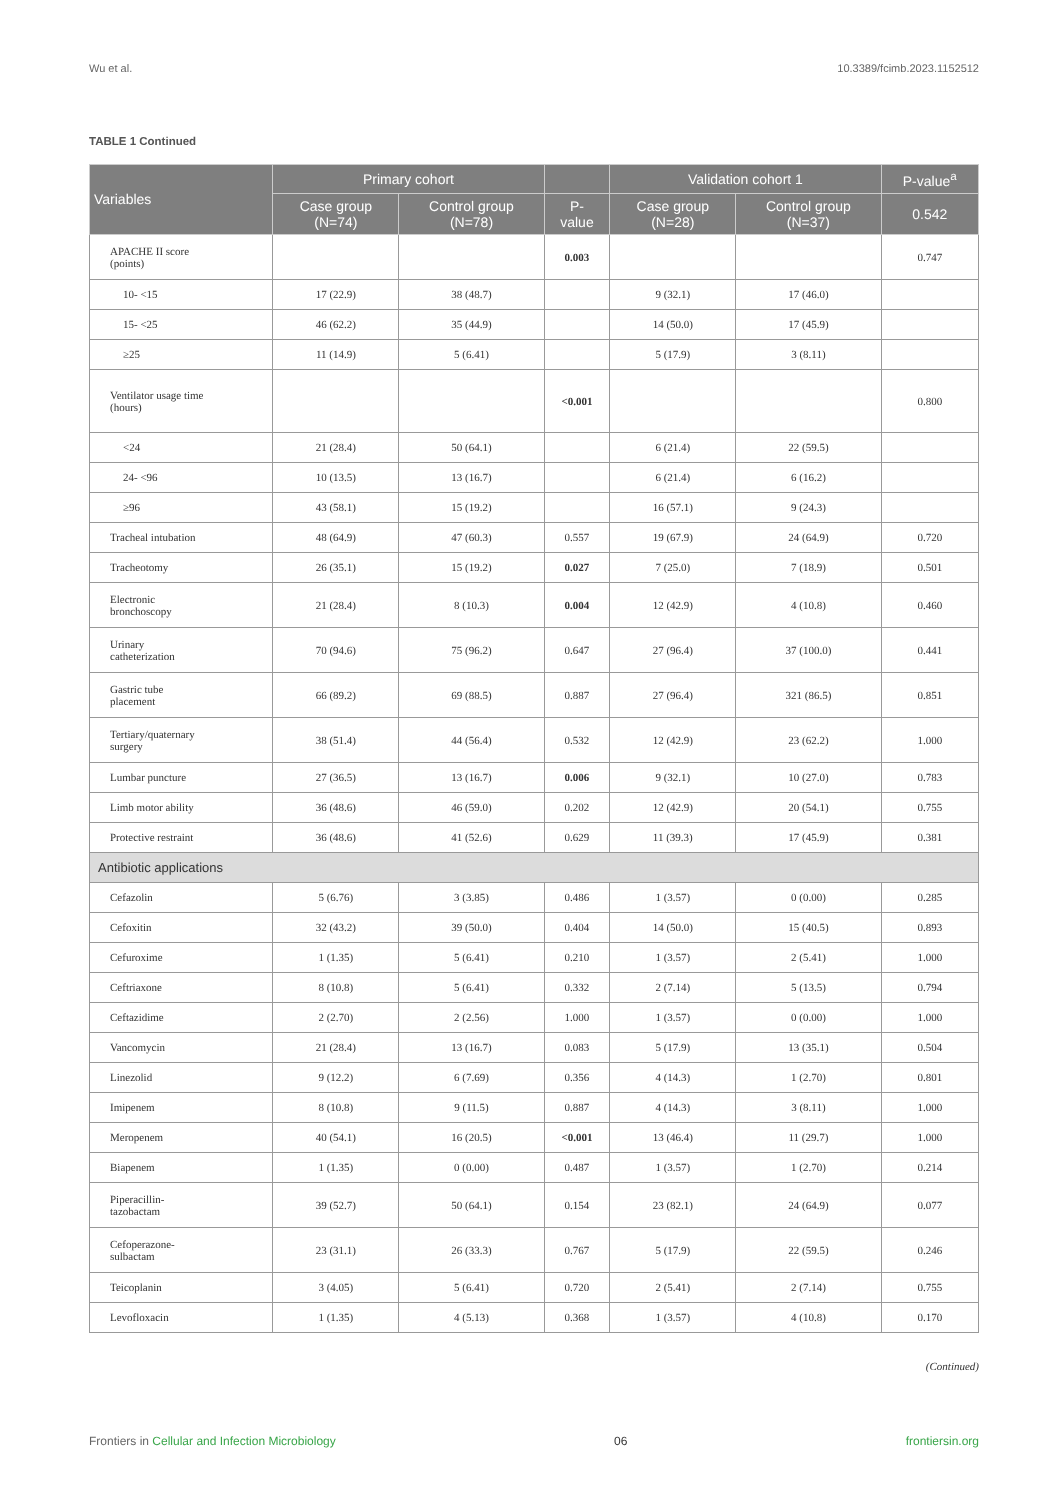Wu et al. 10.3389/fcimb.2023.1152512
TABLE 1 Continued
| Variables | Primary cohort | | | Validation cohort 1 | | P-value<sup>a</sup> |
| --- | --- | --- | --- | --- | --- | --- |
| | Case group (N=74) | Control group (N=78) | P- value | Case group (N=28) | Control group (N=37) | 0.542 |
| APACHE II score (points) | | | 0.003 | | | 0.747 |
| 10- <15 | 17 (22.9) | 38 (48.7) | | 9 (32.1) | 17 (46.0) | |
| 15- <25 | 46 (62.2) | 35 (44.9) | | 14 (50.0) | 17 (45.9) | |
| ≥25 | 11 (14.9) | 5 (6.41) | | 5 (17.9) | 3 (8.11) | |
| Ventilator usage time (hours) | | | <0.001 | | | 0.800 |
| <24 | 21 (28.4) | 50 (64.1) | | 6 (21.4) | 22 (59.5) | |
| 24- <96 | 10 (13.5) | 13 (16.7) | | 6 (21.4) | 6 (16.2) | |
| ≥96 | 43 (58.1) | 15 (19.2) | | 16 (57.1) | 9 (24.3) | |
| Tracheal intubation | 48 (64.9) | 47 (60.3) | 0.557 | 19 (67.9) | 24 (64.9) | 0.720 |
| Tracheotomy | 26 (35.1) | 15 (19.2) | 0.027 | 7 (25.0) | 7 (18.9) | 0.501 |
| Electronic bronchoscopy | 21 (28.4) | 8 (10.3) | 0.004 | 12 (42.9) | 4 (10.8) | 0.460 |
| Urinary catheterization | 70 (94.6) | 75 (96.2) | 0.647 | 27 (96.4) | 37 (100.0) | 0.441 |
| Gastric tube placement | 66 (89.2) | 69 (88.5) | 0.887 | 27 (96.4) | 321 (86.5) | 0.851 |
| Tertiary/quaternary surgery | 38 (51.4) | 44 (56.4) | 0.532 | 12 (42.9) | 23 (62.2) | 1.000 |
| Lumbar puncture | 27 (36.5) | 13 (16.7) | 0.006 | 9 (32.1) | 10 (27.0) | 0.783 |
| Limb motor ability | 36 (48.6) | 46 (59.0) | 0.202 | 12 (42.9) | 20 (54.1) | 0.755 |
| Protective restraint | 36 (48.6) | 41 (52.6) | 0.629 | 11 (39.3) | 17 (45.9) | 0.381 |
| Antibiotic applications | | | | | | |
| Cefazolin | 5 (6.76) | 3 (3.85) | 0.486 | 1 (3.57) | 0 (0.00) | 0.285 |
| Cefoxitin | 32 (43.2) | 39 (50.0) | 0.404 | 14 (50.0) | 15 (40.5) | 0.893 |
| Cefuroxime | 1 (1.35) | 5 (6.41) | 0.210 | 1 (3.57) | 2 (5.41) | 1.000 |
| Ceftriaxone | 8 (10.8) | 5 (6.41) | 0.332 | 2 (7.14) | 5 (13.5) | 0.794 |
| Ceftazidime | 2 (2.70) | 2 (2.56) | 1.000 | 1 (3.57) | 0 (0.00) | 1.000 |
| Vancomycin | 21 (28.4) | 13 (16.7) | 0.083 | 5 (17.9) | 13 (35.1) | 0.504 |
| Linezolid | 9 (12.2) | 6 (7.69) | 0.356 | 4 (14.3) | 1 (2.70) | 0.801 |
| Imipenem | 8 (10.8) | 9 (11.5) | 0.887 | 4 (14.3) | 3 (8.11) | 1.000 |
| Meropenem | 40 (54.1) | 16 (20.5) | <0.001 | 13 (46.4) | 11 (29.7) | 1.000 |
| Biapenem | 1 (1.35) | 0 (0.00) | 0.487 | 1 (3.57) | 1 (2.70) | 0.214 |
| Piperacillin- tazobactam | 39 (52.7) | 50 (64.1) | 0.154 | 23 (82.1) | 24 (64.9) | 0.077 |
| Cefoperazone- sulbactam | 23 (31.1) | 26 (33.3) | 0.767 | 5 (17.9) | 22 (59.5) | 0.246 |
| Teicoplanin | 3 (4.05) | 5 (6.41) | 0.720 | 2 (5.41) | 2 (7.14) | 0.755 |
| Levofloxacin | 1 (1.35) | 4 (5.13) | 0.368 | 1 (3.57) | 4 (10.8) | 0.170 |
(Continued)
Frontiers in Cellular and Infection Microbiology 06 frontiersin.org